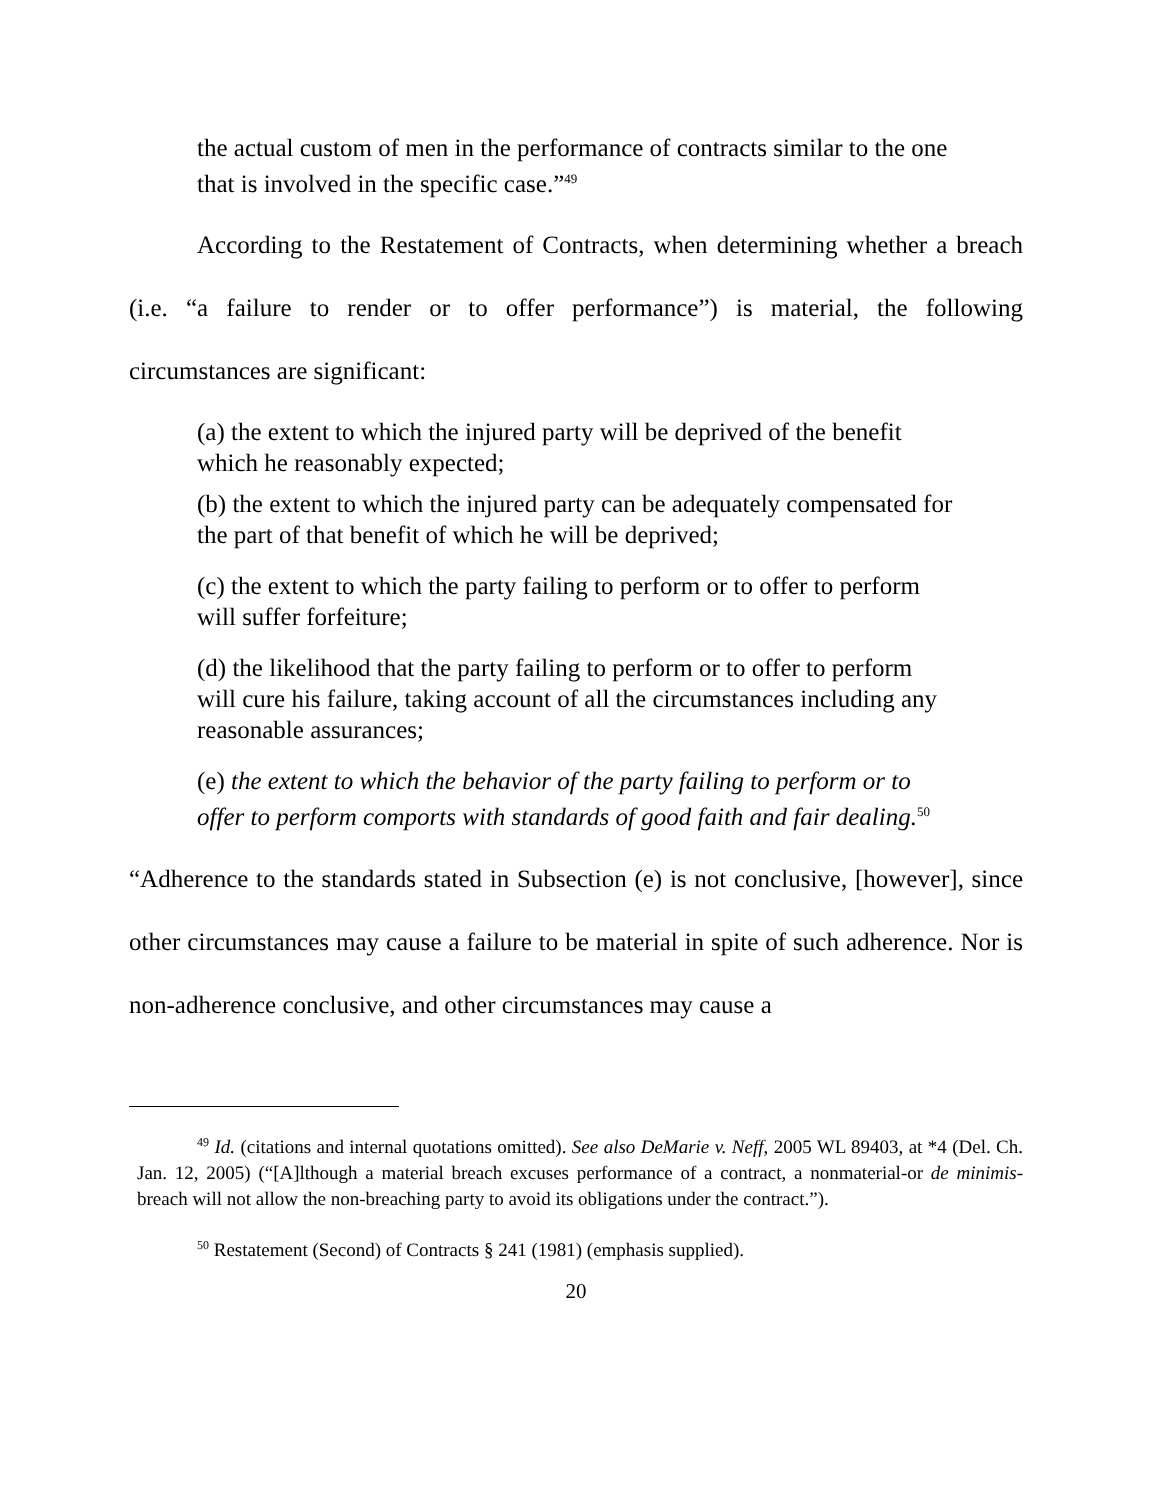the actual custom of men in the performance of contracts similar to the one that is involved in the specific case.”<sup>49</sup>
According to the Restatement of Contracts, when determining whether a breach (i.e. “a failure to render or to offer performance”) is material, the following circumstances are significant:
(a) the extent to which the injured party will be deprived of the benefit which he reasonably expected;
(b) the extent to which the injured party can be adequately compensated for the part of that benefit of which he will be deprived;
(c) the extent to which the party failing to perform or to offer to perform will suffer forfeiture;
(d) the likelihood that the party failing to perform or to offer to perform will cure his failure, taking account of all the circumstances including any reasonable assurances;
(e) the extent to which the behavior of the party failing to perform or to offer to perform comports with standards of good faith and fair dealing.<sup>50</sup>
“Adherence to the standards stated in Subsection (e) is not conclusive, [however], since other circumstances may cause a failure to be material in spite of such adherence. Nor is non-adherence conclusive, and other circumstances may cause a
<sup>49</sup> Id. (citations and internal quotations omitted). See also DeMarie v. Neff, 2005 WL 89403, at *4 (Del. Ch. Jan. 12, 2005) (“[A]lthough a material breach excuses performance of a contract, a nonmaterial-or de minimis-breach will not allow the non-breaching party to avoid its obligations under the contract.”).
<sup>50</sup> Restatement (Second) of Contracts § 241 (1981) (emphasis supplied).
20